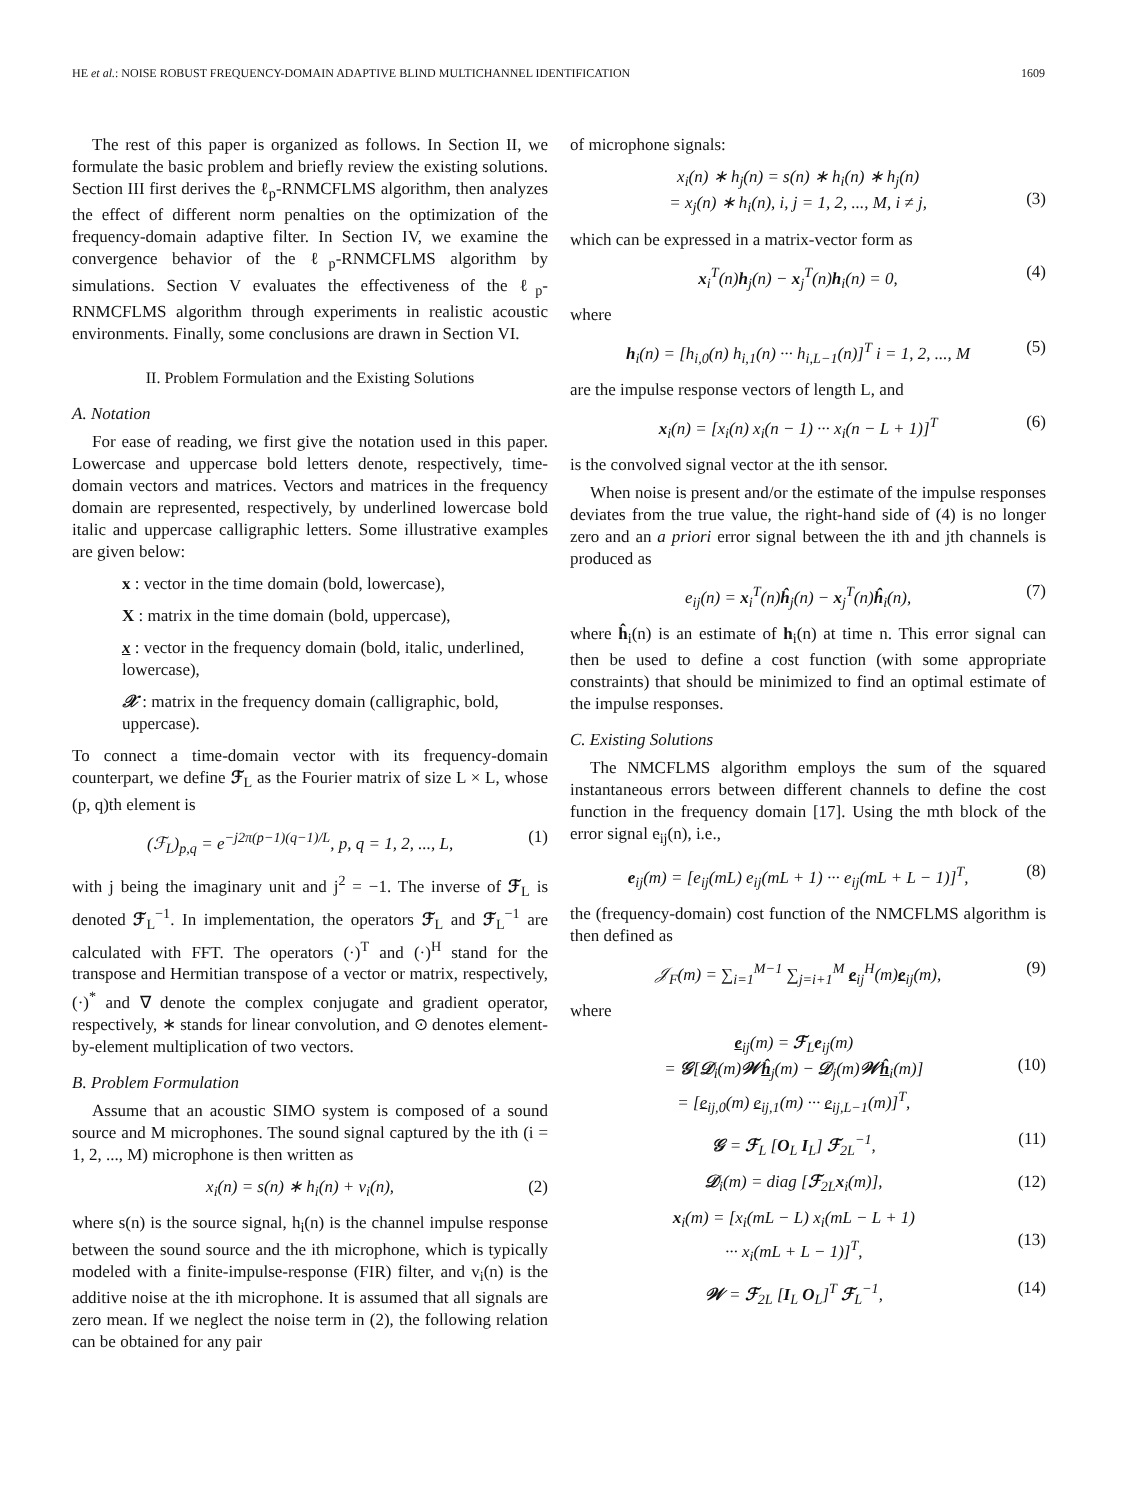HE et al.: NOISE ROBUST FREQUENCY-DOMAIN ADAPTIVE BLIND MULTICHANNEL IDENTIFICATION 1609
The rest of this paper is organized as follows. In Section II, we formulate the basic problem and briefly review the existing solutions. Section III first derives the ℓ<sub>p</sub>-RNMCFLMS algorithm, then analyzes the effect of different norm penalties on the optimization of the frequency-domain adaptive filter. In Section IV, we examine the convergence behavior of the ℓ<sub>p</sub>-RNMCFLMS algorithm by simulations. Section V evaluates the effectiveness of the ℓ<sub>p</sub>-RNMCFLMS algorithm through experiments in realistic acoustic environments. Finally, some conclusions are drawn in Section VI.
II. Problem Formulation and the Existing Solutions
A. Notation
For ease of reading, we first give the notation used in this paper. Lowercase and uppercase bold letters denote, respectively, time-domain vectors and matrices. Vectors and matrices in the frequency domain are represented, respectively, by underlined lowercase bold italic and uppercase calligraphic letters. Some illustrative examples are given below:
x : vector in the time domain (bold, lowercase),
X : matrix in the time domain (bold, uppercase),
x : vector in the frequency domain (bold, italic, underlined, lowercase),
𝒳 : matrix in the frequency domain (calligraphic, bold, uppercase).
To connect a time-domain vector with its frequency-domain counterpart, we define ℱ<sub>L</sub> as the Fourier matrix of size L × L, whose (p, q)th element is
(ℱ<sub>L</sub>)<sub>p,q</sub> = e<sup>−j2π(p−1)(q−1)/L</sup>, p, q = 1, 2, ..., L, (1)
with j being the imaginary unit and j<sup>2</sup> = −1. The inverse of ℱ<sub>L</sub> is denoted ℱ<sub>L</sub><sup>−1</sup>. In implementation, the operators ℱ<sub>L</sub> and ℱ<sub>L</sub><sup>−1</sup> are calculated with FFT. The operators (·)<sup>T</sup> and (·)<sup>H</sup> stand for the transpose and Hermitian transpose of a vector or matrix, respectively, (·)<sup>*</sup> and ∇ denote the complex conjugate and gradient operator, respectively, ∗ stands for linear convolution, and ⊙ denotes element-by-element multiplication of two vectors.
B. Problem Formulation
Assume that an acoustic SIMO system is composed of a sound source and M microphones. The sound signal captured by the ith (i = 1, 2, ..., M) microphone is then written as
x<sub>i</sub>(n) = s(n) ∗ h<sub>i</sub>(n) + v<sub>i</sub>(n), (2)
where s(n) is the source signal, h<sub>i</sub>(n) is the channel impulse response between the sound source and the ith microphone, which is typically modeled with a finite-impulse-response (FIR) filter, and v<sub>i</sub>(n) is the additive noise at the ith microphone. It is assumed that all signals are zero mean. If we neglect the noise term in (2), the following relation can be obtained for any pair
of microphone signals:
x<sub>i</sub>(n) ∗ h<sub>j</sub>(n) = s(n) ∗ h<sub>i</sub>(n) ∗ h<sub>j</sub>(n)
= x<sub>j</sub>(n) ∗ h<sub>i</sub>(n), i, j = 1, 2, ..., M, i ≠ j,
(3)
which can be expressed in a matrix-vector form as
x<sub>i</sub><sup>T</sup>(n)h<sub>j</sub>(n) − x<sub>j</sub><sup>T</sup>(n)h<sub>i</sub>(n) = 0, (4)
where
h<sub>i</sub>(n) = [h<sub>i,0</sub>(n) h<sub>i,1</sub>(n) ··· h<sub>i,L−1</sub>(n)]<sup>T</sup> i = 1, 2, ..., M (5)
are the impulse response vectors of length L, and
x<sub>i</sub>(n) = [x<sub>i</sub>(n) x<sub>i</sub>(n − 1) ··· x<sub>i</sub>(n − L + 1)]<sup>T</sup> (6)
is the convolved signal vector at the ith sensor.
When noise is present and/or the estimate of the impulse responses deviates from the true value, the right-hand side of (4) is no longer zero and an a priori error signal between the ith and jth channels is produced as
e<sub>ij</sub>(n) = x<sub>i</sub><sup>T</sup>(n)ĥ<sub>j</sub>(n) − x<sub>j</sub><sup>T</sup>(n)ĥ<sub>i</sub>(n), (7)
where ĥ<sub>i</sub>(n) is an estimate of h<sub>i</sub>(n) at time n. This error signal can then be used to define a cost function (with some appropriate constraints) that should be minimized to find an optimal estimate of the impulse responses.
C. Existing Solutions
The NMCFLMS algorithm employs the sum of the squared instantaneous errors between different channels to define the cost function in the frequency domain [17]. Using the mth block of the error signal e<sub>ij</sub>(n), i.e.,
e<sub>ij</sub>(m) = [e<sub>ij</sub>(mL) e<sub>ij</sub>(mL + 1) ··· e<sub>ij</sub>(mL + L − 1)]<sup>T</sup>, (8)
the (frequency-domain) cost function of the NMCFLMS algorithm is then defined as
𝒥<sub>F</sub>(m) = ∑<sub>i=1</sub><sup>M−1</sup> ∑<sub>j=i+1</sub><sup>M</sup> e<sub>ij</sub><sup>H</sup>(m)e<sub>ij</sub>(m), (9)
where
e<sub>ij</sub>(m) = ℱ<sub>L</sub>e<sub>ij</sub>(m)
= 𝒢[𝒟<sub>i</sub>(m)𝒲ĥ<sub>j</sub>(m) − 𝒟<sub>j</sub>(m)𝒲ĥ<sub>i</sub>(m)]
= [e<sub>ij,0</sub>(m) e<sub>ij,1</sub>(m) ··· e<sub>ij,L−1</sub>(m)]<sup>T</sup>,
(10)
𝒢 = ℱ<sub>L</sub> [O<sub>L</sub> I<sub>L</sub>] ℱ<sub>2L</sub><sup>−1</sup>, (11)
𝒟<sub>i</sub>(m) = diag [ℱ<sub>2L</sub>x<sub>i</sub>(m)], (12)
x<sub>i</sub>(m) = [x<sub>i</sub>(mL − L) x<sub>i</sub>(mL − L + 1)
··· x<sub>i</sub>(mL + L − 1)]<sup>T</sup>,
(13)
𝒲 = ℱ<sub>2L</sub> [I<sub>L</sub> O<sub>L</sub>]<sup>T</sup> ℱ<sub>L</sub><sup>−1</sup>, (14)